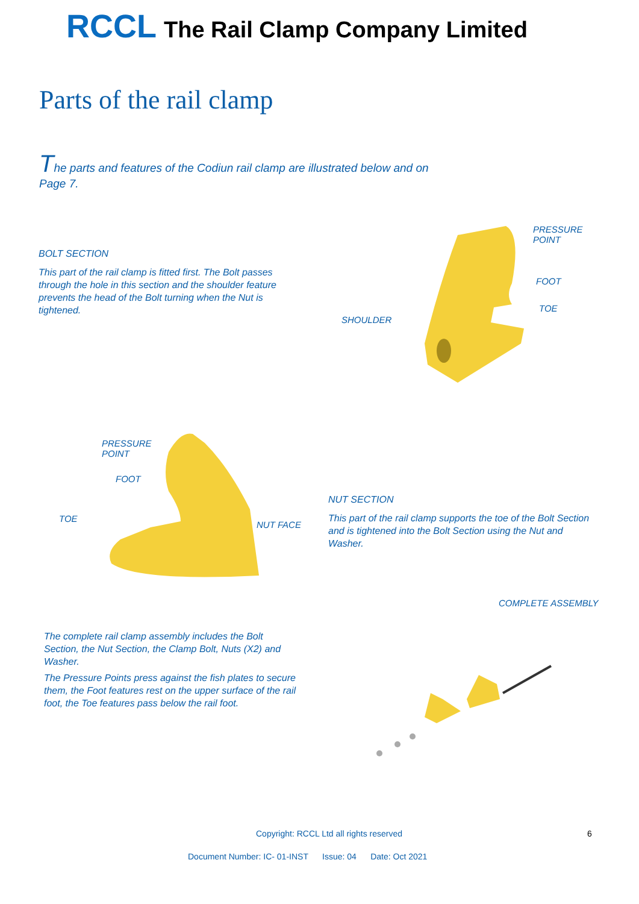RCCL The Rail Clamp Company Limited
Parts of the rail clamp
The parts and features of the Codiun rail clamp are illustrated below and on Page 7.
BOLT SECTION
This part of the rail clamp is fitted first. The Bolt passes through the hole in this section and the shoulder feature prevents the head of the Bolt turning when the Nut is tightened.
PRESSURE
POINT
FOOT
TOE
SHOULDER
PRESSURE
POINT
FOOT
TOE
NUT FACE
NUT SECTION
This part of the rail clamp supports the toe of the Bolt Section and is tightened into the Bolt Section using the Nut and Washer.
COMPLETE ASSEMBLY
The complete rail clamp assembly includes the Bolt Section, the Nut Section, the Clamp Bolt, Nuts (X2) and Washer.
The Pressure Points press against the fish plates to secure them, the Foot features rest on the upper surface of the rail foot, the Toe features pass below the rail foot.
Copyright: RCCL Ltd all rights reserved
6
Document Number: IC- 01-INST Issue: 04 Date: Oct 2021